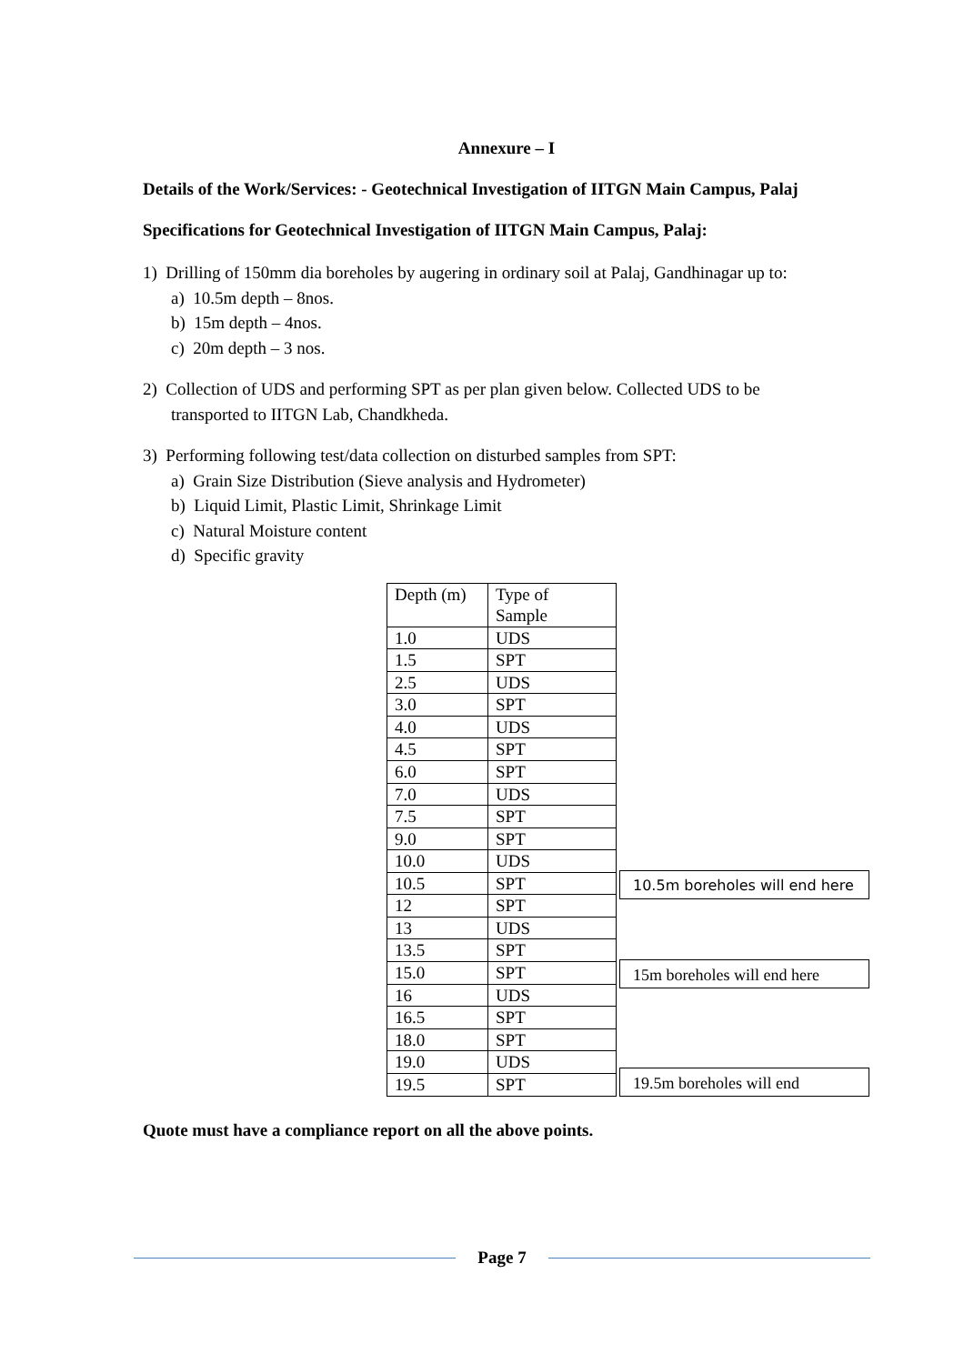Annexure – I
Details of the Work/Services: - Geotechnical Investigation of IITGN Main Campus, Palaj
Specifications for Geotechnical Investigation of IITGN Main Campus, Palaj:
1) Drilling of 150mm dia boreholes by augering in ordinary soil at Palaj, Gandhinagar up to:
a) 10.5m depth – 8nos.
b) 15m depth – 4nos.
c) 20m depth – 3 nos.
2) Collection of UDS and performing SPT as per plan given below. Collected UDS to be
transported to IITGN Lab, Chandkheda.
3) Performing following test/data collection on disturbed samples from SPT:
a) Grain Size Distribution (Sieve analysis and Hydrometer)
b) Liquid Limit, Plastic Limit, Shrinkage Limit
c) Natural Moisture content
d) Specific gravity
| Depth (m) | Type of Sample |
| 1.0 | UDS |
| 1.5 | SPT |
| 2.5 | UDS |
| 3.0 | SPT |
| 4.0 | UDS |
| 4.5 | SPT |
| 6.0 | SPT |
| 7.0 | UDS |
| 7.5 | SPT |
| 9.0 | SPT |
| 10.0 | UDS |
| 10.5 | SPT |
| 12 | SPT |
| 13 | UDS |
| 13.5 | SPT |
| 15.0 | SPT |
| 16 | UDS |
| 16.5 | SPT |
| 18.0 | SPT |
| 19.0 | UDS |
| 19.5 | SPT |
10.5m boreholes will end here
15m boreholes will end here
19.5m boreholes will end
Quote must have a compliance report on all the above points.
Page 7